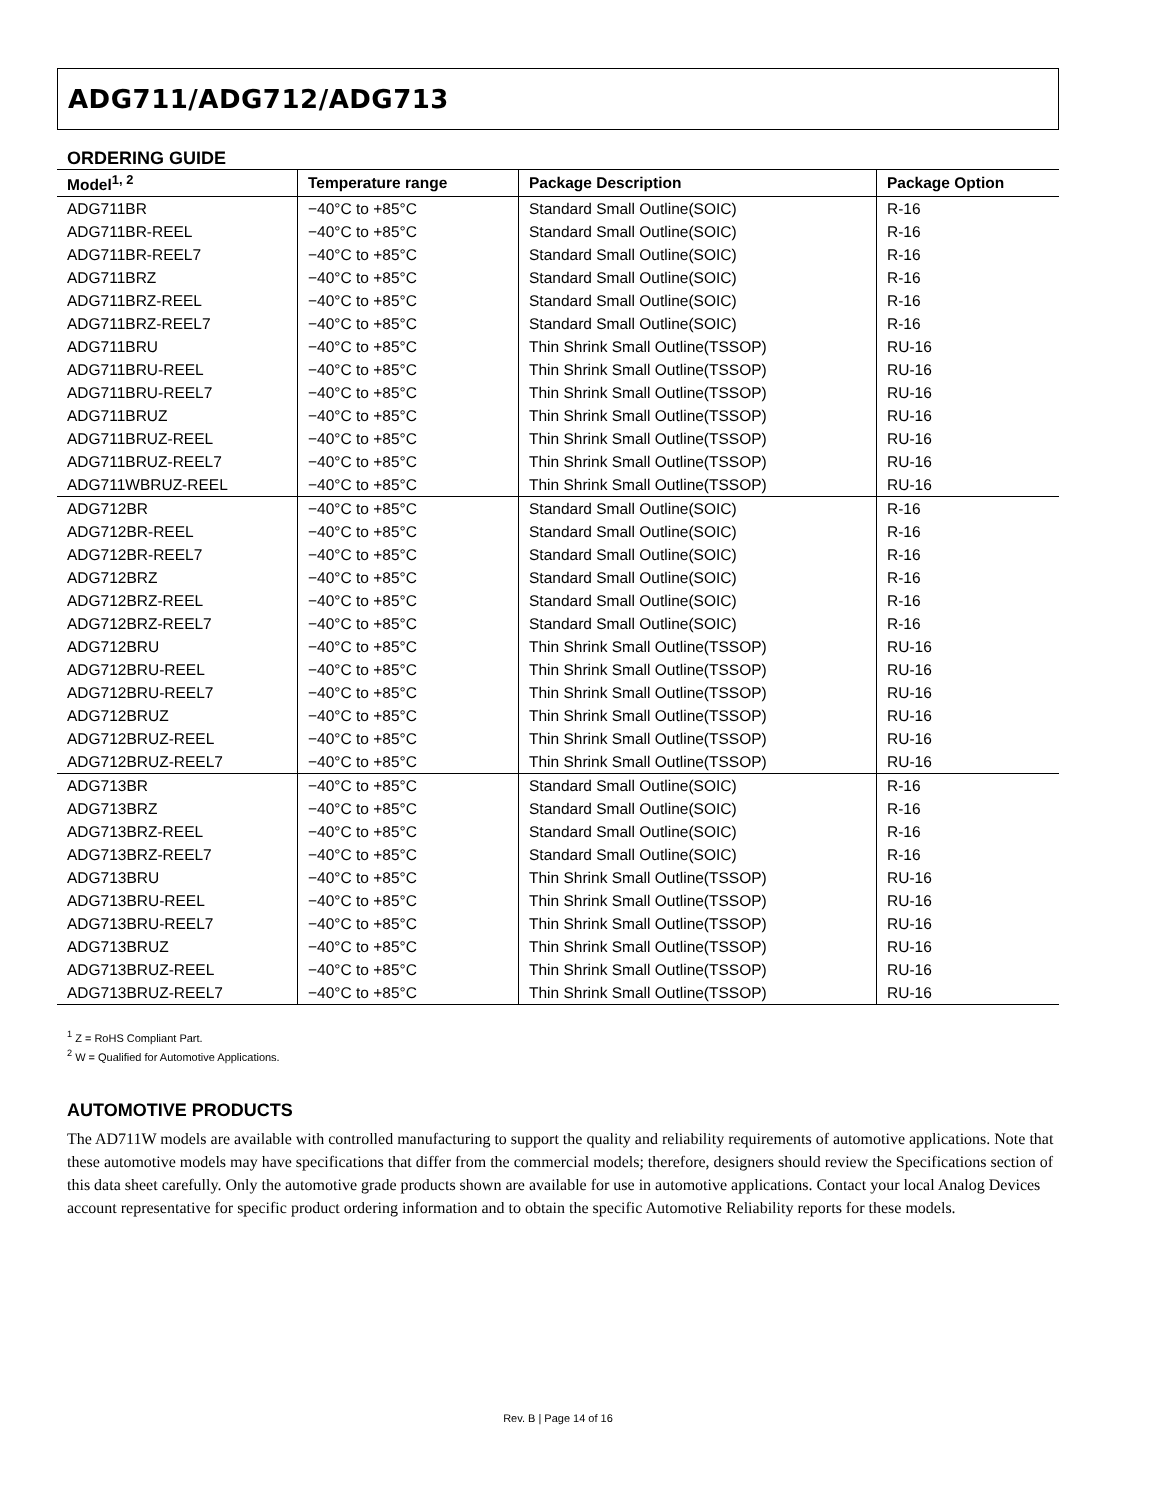ADG711/ADG712/ADG713
ORDERING GUIDE
| Model<sup>1, 2</sup> | Temperature range | Package Description | Package Option |
| --- | --- | --- | --- |
| ADG711BR | −40°C to +85°C | Standard Small Outline(SOIC) | R-16 |
| ADG711BR-REEL | −40°C to +85°C | Standard Small Outline(SOIC) | R-16 |
| ADG711BR-REEL7 | −40°C to +85°C | Standard Small Outline(SOIC) | R-16 |
| ADG711BRZ | −40°C to +85°C | Standard Small Outline(SOIC) | R-16 |
| ADG711BRZ-REEL | −40°C to +85°C | Standard Small Outline(SOIC) | R-16 |
| ADG711BRZ-REEL7 | −40°C to +85°C | Standard Small Outline(SOIC) | R-16 |
| ADG711BRU | −40°C to +85°C | Thin Shrink Small Outline(TSSOP) | RU-16 |
| ADG711BRU-REEL | −40°C to +85°C | Thin Shrink Small Outline(TSSOP) | RU-16 |
| ADG711BRU-REEL7 | −40°C to +85°C | Thin Shrink Small Outline(TSSOP) | RU-16 |
| ADG711BRUZ | −40°C to +85°C | Thin Shrink Small Outline(TSSOP) | RU-16 |
| ADG711BRUZ-REEL | −40°C to +85°C | Thin Shrink Small Outline(TSSOP) | RU-16 |
| ADG711BRUZ-REEL7 | −40°C to +85°C | Thin Shrink Small Outline(TSSOP) | RU-16 |
| ADG711WBRUZ-REEL | −40°C to +85°C | Thin Shrink Small Outline(TSSOP) | RU-16 |
| ADG712BR | −40°C to +85°C | Standard Small Outline(SOIC) | R-16 |
| ADG712BR-REEL | −40°C to +85°C | Standard Small Outline(SOIC) | R-16 |
| ADG712BR-REEL7 | −40°C to +85°C | Standard Small Outline(SOIC) | R-16 |
| ADG712BRZ | −40°C to +85°C | Standard Small Outline(SOIC) | R-16 |
| ADG712BRZ-REEL | −40°C to +85°C | Standard Small Outline(SOIC) | R-16 |
| ADG712BRZ-REEL7 | −40°C to +85°C | Standard Small Outline(SOIC) | R-16 |
| ADG712BRU | −40°C to +85°C | Thin Shrink Small Outline(TSSOP) | RU-16 |
| ADG712BRU-REEL | −40°C to +85°C | Thin Shrink Small Outline(TSSOP) | RU-16 |
| ADG712BRU-REEL7 | −40°C to +85°C | Thin Shrink Small Outline(TSSOP) | RU-16 |
| ADG712BRUZ | −40°C to +85°C | Thin Shrink Small Outline(TSSOP) | RU-16 |
| ADG712BRUZ-REEL | −40°C to +85°C | Thin Shrink Small Outline(TSSOP) | RU-16 |
| ADG712BRUZ-REEL7 | −40°C to +85°C | Thin Shrink Small Outline(TSSOP) | RU-16 |
| ADG713BR | −40°C to +85°C | Standard Small Outline(SOIC) | R-16 |
| ADG713BRZ | −40°C to +85°C | Standard Small Outline(SOIC) | R-16 |
| ADG713BRZ-REEL | −40°C to +85°C | Standard Small Outline(SOIC) | R-16 |
| ADG713BRZ-REEL7 | −40°C to +85°C | Standard Small Outline(SOIC) | R-16 |
| ADG713BRU | −40°C to +85°C | Thin Shrink Small Outline(TSSOP) | RU-16 |
| ADG713BRU-REEL | −40°C to +85°C | Thin Shrink Small Outline(TSSOP) | RU-16 |
| ADG713BRU-REEL7 | −40°C to +85°C | Thin Shrink Small Outline(TSSOP) | RU-16 |
| ADG713BRUZ | −40°C to +85°C | Thin Shrink Small Outline(TSSOP) | RU-16 |
| ADG713BRUZ-REEL | −40°C to +85°C | Thin Shrink Small Outline(TSSOP) | RU-16 |
| ADG713BRUZ-REEL7 | −40°C to +85°C | Thin Shrink Small Outline(TSSOP) | RU-16 |
<sup>1</sup> Z = RoHS Compliant Part.
<sup>2</sup> W = Qualified for Automotive Applications.
AUTOMOTIVE PRODUCTS
The AD711W models are available with controlled manufacturing to support the quality and reliability requirements of automotive applications. Note that these automotive models may have specifications that differ from the commercial models; therefore, designers should review the Specifications section of this data sheet carefully. Only the automotive grade products shown are available for use in automotive applications. Contact your local Analog Devices account representative for specific product ordering information and to obtain the specific Automotive Reliability reports for these models.
Rev. B | Page 14 of 16